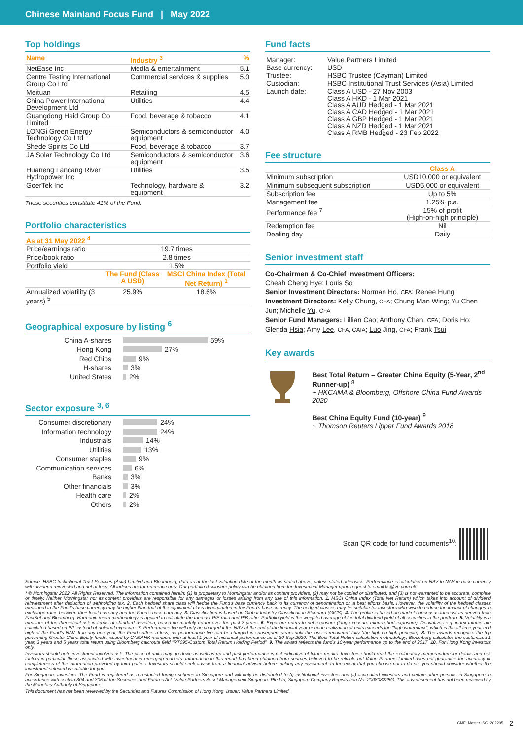Chinese Mainland Focus Fund | May 2022
Top holdings
| Name | Industry <sup>3</sup> | % |
| --- | --- | --- |
| NetEase Inc | Media & entertainment | 5.1 |
| Centre Testing International Group Co Ltd | Commercial services & supplies | 5.0 |
| Meituan | Retailing | 4.5 |
| China Power International Development Ltd | Utilities | 4.4 |
| Guangdong Haid Group Co Limited | Food, beverage & tobacco | 4.1 |
| LONGi Green Energy Technology Co Ltd | Semiconductors & semiconductor equipment | 4.0 |
| Shede Spirits Co Ltd | Food, beverage & tobacco | 3.7 |
| JA Solar Technology Co Ltd | Semiconductors & semiconductor equipment | 3.6 |
| Huaneng Lancang River Hydropower Inc | Utilities | 3.5 |
| GoerTek Inc | Technology, hardware & equipment | 3.2 |
These securities constitute 41% of the Fund.
Portfolio characteristics
| As at 31 May 2022 <sup>4</sup> | | |
| --- | --- | --- |
| Price/earnings ratio | 19.7 times | |
| Price/book ratio | 2.8 times | |
| Portfolio yield | 1.5% | |
| | The Fund (Class A USD) | MSCI China Index (Total Net Return) <sup>1</sup> |
| Annualized volatility (3 years) <sup>5</sup> | 25.9% | 18.6% |
Geographical exposure by listing <sup>6</sup>
China A-shares 59%
Hong Kong 27%
Red Chips 9%
H-shares 3%
United States 2%
Sector exposure <sup>3, 6</sup>
Consumer discretionary 24%
Information technology 24%
Industrials 14%
Utilities 13%
Consumer staples 9%
Communication services 6%
Banks 3%
Other financials 3%
Health care 2%
Others 2%
Fund facts
| Manager: | Value Partners Limited |
| Base currency: | USD |
| Trustee: | HSBC Trustee (Cayman) Limited |
| Custodian: | HSBC Institutional Trust Services (Asia) Limited |
| Launch date: | Class A USD - 27 Nov 2003 Class A HKD - 1 Mar 2021 Class A AUD Hedged - 1 Mar 2021 Class A CAD Hedged - 1 Mar 2021 Class A GBP Hedged - 1 Mar 2021 Class A NZD Hedged - 1 Mar 2021 Class A RMB Hedged - 23 Feb 2022 |
Fee structure
| | Class A |
| Minimum subscription | USD10,000 or equivalent |
| Minimum subsequent subscription | USD5,000 or equivalent |
| Subscription fee | Up to 5% |
| Management fee | 1.25% p.a. |
| Performance fee <sup>7</sup> | 15% of profit (High-on-high principle) |
| Redemption fee | Nil |
| Dealing day | Daily |
Senior investment staff
Co-Chairmen & Co-Chief Investment Officers:
Cheah Cheng Hye; Louis So
Senior Investment Directors: Norman Ho, CFA; Renee Hung
Investment Directors: Kelly Chung, CFA; Chung Man Wing; Yu Chen Jun; Michelle Yu, CFA
Senior Fund Managers: Lillian Cao; Anthony Chan, CFA; Doris Ho; Glenda Hsia; Amy Lee, CFA, CAIA; Luo Jing, CFA; Frank Tsui
Key awards
Best Total Return – Greater China Equity (5-Year, 2<sup>nd</sup> Runner-up) <sup>8</sup>
~ HKCAMA & Bloomberg, Offshore China Fund Awards 2020
Best China Equity Fund (10-year) <sup>9</sup>
~ Thomson Reuters Lipper Fund Awards 2018
Scan QR code for fund documents<sup>10</sup>:
Source: HSBC Institutional Trust Services (Asia) Limited and Bloomberg, data as at the last valuation date of the month as stated above, unless stated otherwise. Performance is calculated on NAV to NAV in base currency with dividend reinvested and net of fees. All indices are for reference only. Our portfolio disclosure policy can be obtained from the Investment Manager upon request to email fis@vp.com.hk.
* © Morningstar 2022. All Rights Reserved. The information contained herein: (1) is proprietary to Morningstar and/or its content providers; (2) may not be copied or distributed; and (3) is not warranted to be accurate, complete or timely. Neither Morningstar nor its content providers are responsible for any damages or losses arising from any use of this information. 1. MSCI China Index (Total Net Return) which takes into account of dividend reinvestment after deduction of withholding tax. 2. Each hedged share class will hedge the Fund's base currency back to its currency of denomination on a best efforts basis. However, the volatility of the hedged classes measured in the Fund's base currency may be higher than that of the equivalent class denominated in the Fund's base currency. The hedged classes may be suitable for investors who wish to reduce the impact of changes in exchange rates between their local currency and the Fund's base currency. 3. Classification is based on Global Industry Classification Standard (GICS). 4. The profile is based on market consensus forecast as derived from FactSet and Bloomberg. Harmonic mean methodology is applied to calculate the forecast P/E ratio and P/B ratio. Portfolio yield is the weighted average of the total dividend yield of all securities in the portfolio. 5. Volatility is a measure of the theoretical risk in terms of standard deviation, based on monthly return over the past 3 years. 6. Exposure refers to net exposure (long exposure minus short exposure). Derivatives e.g. index futures are calculated based on P/L instead of notional exposure. 7. Performance fee will only be charged if the NAV at the end of the financial year or upon realization of units exceeds the "high watermark", which is the all-time year-end high of the Fund's NAV. If in any one year, the Fund suffers a loss, no performance fee can be charged in subsequent years until the loss is recovered fully (the high-on-high principle). 8. The awards recognize the top performing Greater China Equity funds, issued by CAMAHK members with at least 1 year of historical performance as of 30 Sep 2020. The Best Total Return calculation methodology, Bloomberg calculates the customized 1 year, 3 years and 5 years total return using Bloomberg calcroute field "RT095-Custom Total Return Holding Period". 9. The award reflects the fund's 10-year performance up to the end of 2017. 10. For Hong Kong investors only.
Investors should note investment involves risk. The price of units may go down as well as up and past performance is not indicative of future results. Investors should read the explanatory memorandum for details and risk factors in particular those associated with investment in emerging markets. Information in this report has been obtained from sources believed to be reliable but Value Partners Limited does not guarantee the accuracy or completeness of the information provided by third parties. Investors should seek advice from a financial adviser before making any investment. In the event that you choose not to do so, you should consider whether the investment selected is suitable for you.
For Singapore investors: The Fund is registered as a restricted foreign scheme in Singapore and will only be distributed to (i) institutional investors and (ii) accredited investors and certain other persons in Singapore in accordance with section 304 and 305 of the Securities and Futures Act. Value Partners Asset Management Singapore Pte Ltd, Singapore Company Registration No. 200808225G. This advertisement has not been reviewed by the Monetary Authority of Singapore.
This document has not been reviewed by the Securities and Futures Commission of Hong Kong. Issuer: Value Partners Limited.
CMF_Master+SG_202205 2